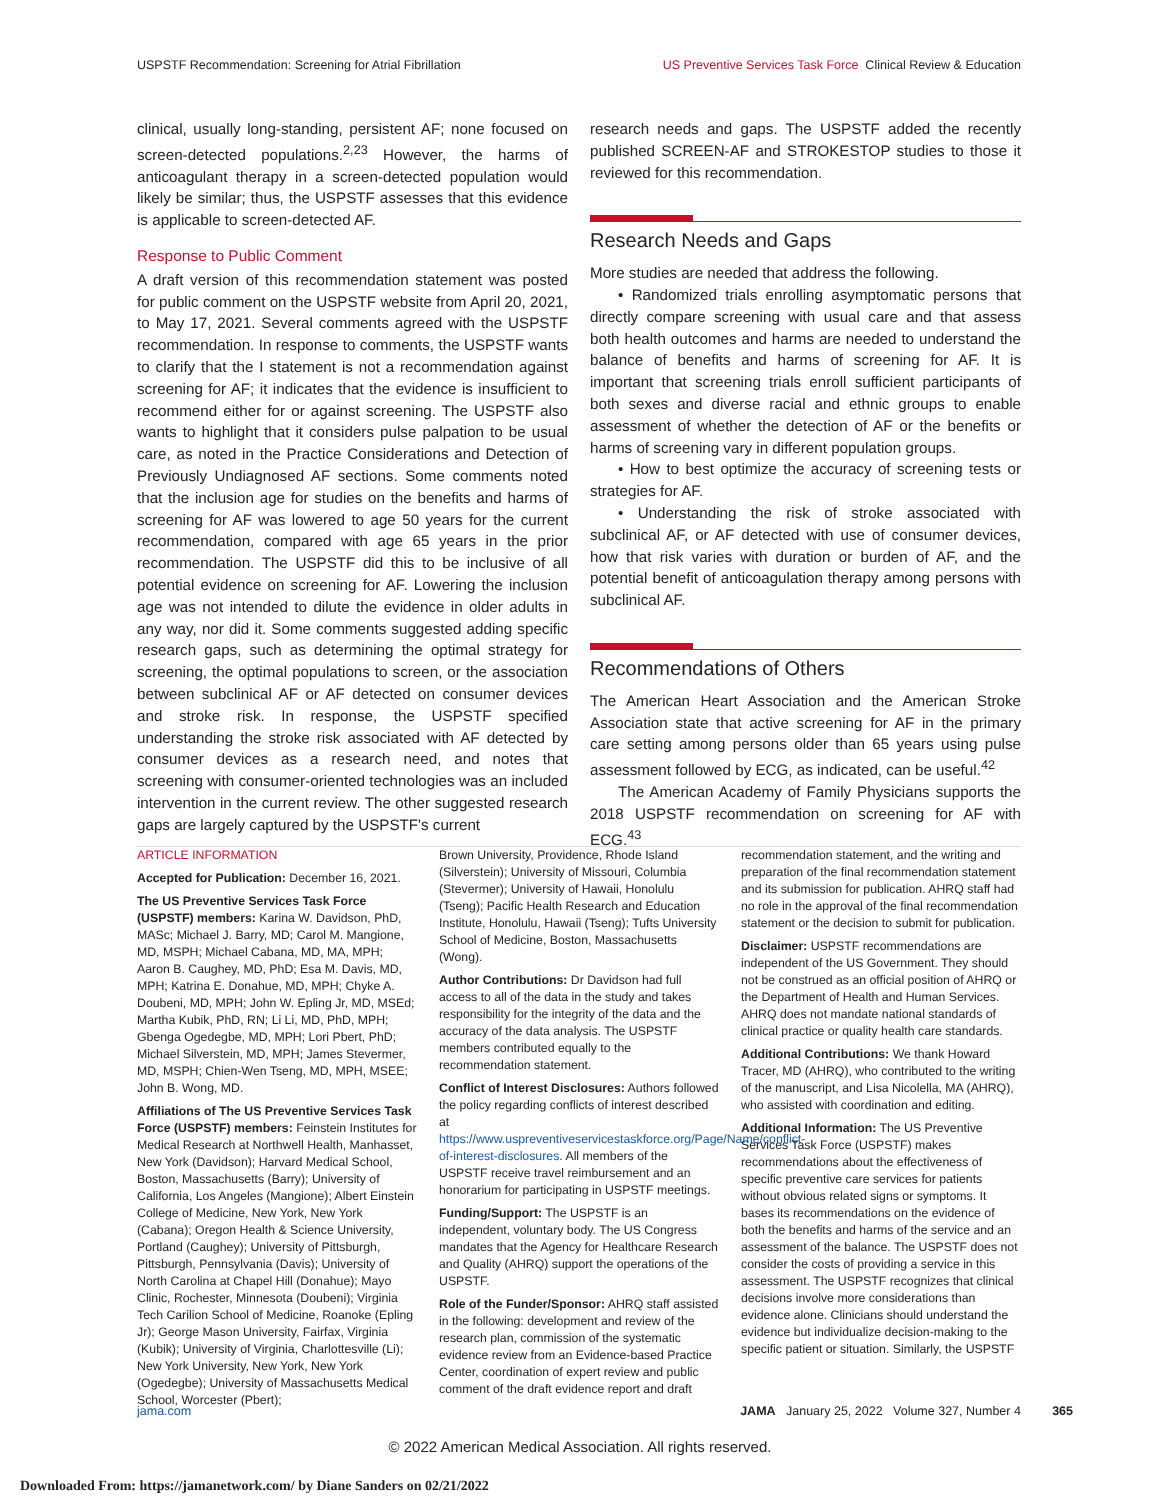USPSTF Recommendation: Screening for Atrial Fibrillation US Preventive Services Task Force Clinical Review & Education
clinical, usually long-standing, persistent AF; none focused on screen-detected populations.<sup>2,23</sup> However, the harms of anticoagulant therapy in a screen-detected population would likely be similar; thus, the USPSTF assesses that this evidence is applicable to screen-detected AF.
Response to Public Comment
A draft version of this recommendation statement was posted for public comment on the USPSTF website from April 20, 2021, to May 17, 2021. Several comments agreed with the USPSTF recommendation. In response to comments, the USPSTF wants to clarify that the I statement is not a recommendation against screening for AF; it indicates that the evidence is insufficient to recommend either for or against screening. The USPSTF also wants to highlight that it considers pulse palpation to be usual care, as noted in the Practice Considerations and Detection of Previously Undiagnosed AF sections. Some comments noted that the inclusion age for studies on the benefits and harms of screening for AF was lowered to age 50 years for the current recommendation, compared with age 65 years in the prior recommendation. The USPSTF did this to be inclusive of all potential evidence on screening for AF. Lowering the inclusion age was not intended to dilute the evidence in older adults in any way, nor did it. Some comments suggested adding specific research gaps, such as determining the optimal strategy for screening, the optimal populations to screen, or the association between subclinical AF or AF detected on consumer devices and stroke risk. In response, the USPSTF specified understanding the stroke risk associated with AF detected by consumer devices as a research need, and notes that screening with consumer-oriented technologies was an included intervention in the current review. The other suggested research gaps are largely captured by the USPSTF's current
research needs and gaps. The USPSTF added the recently published SCREEN-AF and STROKESTOP studies to those it reviewed for this recommendation.
Research Needs and Gaps
More studies are needed that address the following.
• Randomized trials enrolling asymptomatic persons that directly compare screening with usual care and that assess both health outcomes and harms are needed to understand the balance of benefits and harms of screening for AF. It is important that screening trials enroll sufficient participants of both sexes and diverse racial and ethnic groups to enable assessment of whether the detection of AF or the benefits or harms of screening vary in different population groups.
• How to best optimize the accuracy of screening tests or strategies for AF.
• Understanding the risk of stroke associated with subclinical AF, or AF detected with use of consumer devices, how that risk varies with duration or burden of AF, and the potential benefit of anticoagulation therapy among persons with subclinical AF.
Recommendations of Others
The American Heart Association and the American Stroke Association state that active screening for AF in the primary care setting among persons older than 65 years using pulse assessment followed by ECG, as indicated, can be useful.<sup>42</sup>
The American Academy of Family Physicians supports the 2018 USPSTF recommendation on screening for AF with ECG.<sup>43</sup>
ARTICLE INFORMATION
Accepted for Publication: December 16, 2021.
The US Preventive Services Task Force (USPSTF) members: Karina W. Davidson, PhD, MASc; Michael J. Barry, MD; Carol M. Mangione, MD, MSPH; Michael Cabana, MD, MA, MPH; Aaron B. Caughey, MD, PhD; Esa M. Davis, MD, MPH; Katrina E. Donahue, MD, MPH; Chyke A. Doubeni, MD, MPH; John W. Epling Jr, MD, MSEd; Martha Kubik, PhD, RN; Li Li, MD, PhD, MPH; Gbenga Ogedegbe, MD, MPH; Lori Pbert, PhD; Michael Silverstein, MD, MPH; James Stevermer, MD, MSPH; Chien-Wen Tseng, MD, MPH, MSEE; John B. Wong, MD.
Affiliations of The US Preventive Services Task Force (USPSTF) members: Feinstein Institutes for Medical Research at Northwell Health, Manhasset, New York (Davidson); Harvard Medical School, Boston, Massachusetts (Barry); University of California, Los Angeles (Mangione); Albert Einstein College of Medicine, New York, New York (Cabana); Oregon Health & Science University, Portland (Caughey); University of Pittsburgh, Pittsburgh, Pennsylvania (Davis); University of North Carolina at Chapel Hill (Donahue); Mayo Clinic, Rochester, Minnesota (Doubeni); Virginia Tech Carilion School of Medicine, Roanoke (Epling Jr); George Mason University, Fairfax, Virginia (Kubik); University of Virginia, Charlottesville (Li); New York University, New York, New York (Ogedegbe); University of Massachusetts Medical School, Worcester (Pbert);
Brown University, Providence, Rhode Island (Silverstein); University of Missouri, Columbia (Stevermer); University of Hawaii, Honolulu (Tseng); Pacific Health Research and Education Institute, Honolulu, Hawaii (Tseng); Tufts University School of Medicine, Boston, Massachusetts (Wong).
Author Contributions: Dr Davidson had full access to all of the data in the study and takes responsibility for the integrity of the data and the accuracy of the data analysis. The USPSTF members contributed equally to the recommendation statement.
Conflict of Interest Disclosures: Authors followed the policy regarding conflicts of interest described at https://www.uspreventiveservicestaskforce.org/Page/Name/conflict-of-interest-disclosures. All members of the USPSTF receive travel reimbursement and an honorarium for participating in USPSTF meetings.
Funding/Support: The USPSTF is an independent, voluntary body. The US Congress mandates that the Agency for Healthcare Research and Quality (AHRQ) support the operations of the USPSTF.
Role of the Funder/Sponsor: AHRQ staff assisted in the following: development and review of the research plan, commission of the systematic evidence review from an Evidence-based Practice Center, coordination of expert review and public comment of the draft evidence report and draft
recommendation statement, and the writing and preparation of the final recommendation statement and its submission for publication. AHRQ staff had no role in the approval of the final recommendation statement or the decision to submit for publication.
Disclaimer: USPSTF recommendations are independent of the US Government. They should not be construed as an official position of AHRQ or the Department of Health and Human Services. AHRQ does not mandate national standards of clinical practice or quality health care standards.
Additional Contributions: We thank Howard Tracer, MD (AHRQ), who contributed to the writing of the manuscript, and Lisa Nicolella, MA (AHRQ), who assisted with coordination and editing.
Additional Information: The US Preventive Services Task Force (USPSTF) makes recommendations about the effectiveness of specific preventive care services for patients without obvious related signs or symptoms. It bases its recommendations on the evidence of both the benefits and harms of the service and an assessment of the balance. The USPSTF does not consider the costs of providing a service in this assessment. The USPSTF recognizes that clinical decisions involve more considerations than evidence alone. Clinicians should understand the evidence but individualize decision-making to the specific patient or situation. Similarly, the USPSTF
jama.com JAMA January 25, 2022 Volume 327, Number 4 365
© 2022 American Medical Association. All rights reserved.
Downloaded From: https://jamanetwork.com/ by Diane Sanders on 02/21/2022